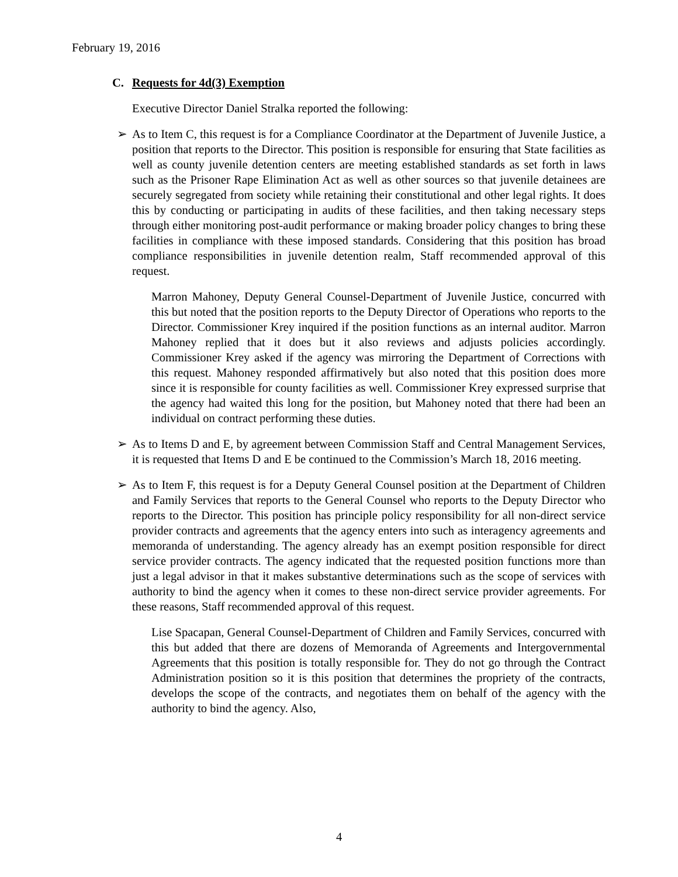February 19, 2016
C. Requests for 4d(3) Exemption
Executive Director Daniel Stralka reported the following:
➢ As to Item C, this request is for a Compliance Coordinator at the Department of Juvenile Justice, a position that reports to the Director. This position is responsible for ensuring that State facilities as well as county juvenile detention centers are meeting established standards as set forth in laws such as the Prisoner Rape Elimination Act as well as other sources so that juvenile detainees are securely segregated from society while retaining their constitutional and other legal rights. It does this by conducting or participating in audits of these facilities, and then taking necessary steps through either monitoring post-audit performance or making broader policy changes to bring these facilities in compliance with these imposed standards. Considering that this position has broad compliance responsibilities in juvenile detention realm, Staff recommended approval of this request.
Marron Mahoney, Deputy General Counsel-Department of Juvenile Justice, concurred with this but noted that the position reports to the Deputy Director of Operations who reports to the Director. Commissioner Krey inquired if the position functions as an internal auditor. Marron Mahoney replied that it does but it also reviews and adjusts policies accordingly. Commissioner Krey asked if the agency was mirroring the Department of Corrections with this request. Mahoney responded affirmatively but also noted that this position does more since it is responsible for county facilities as well. Commissioner Krey expressed surprise that the agency had waited this long for the position, but Mahoney noted that there had been an individual on contract performing these duties.
➢ As to Items D and E, by agreement between Commission Staff and Central Management Services, it is requested that Items D and E be continued to the Commission’s March 18, 2016 meeting.
➢ As to Item F, this request is for a Deputy General Counsel position at the Department of Children and Family Services that reports to the General Counsel who reports to the Deputy Director who reports to the Director. This position has principle policy responsibility for all non-direct service provider contracts and agreements that the agency enters into such as interagency agreements and memoranda of understanding. The agency already has an exempt position responsible for direct service provider contracts. The agency indicated that the requested position functions more than just a legal advisor in that it makes substantive determinations such as the scope of services with authority to bind the agency when it comes to these non-direct service provider agreements. For these reasons, Staff recommended approval of this request.
Lise Spacapan, General Counsel-Department of Children and Family Services, concurred with this but added that there are dozens of Memoranda of Agreements and Intergovernmental Agreements that this position is totally responsible for. They do not go through the Contract Administration position so it is this position that determines the propriety of the contracts, develops the scope of the contracts, and negotiates them on behalf of the agency with the authority to bind the agency. Also,
4